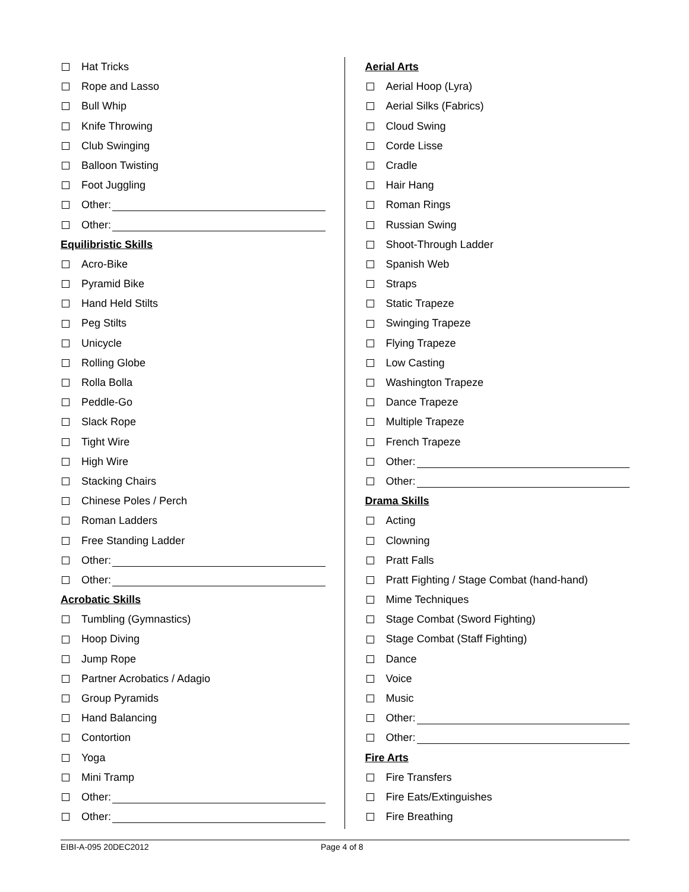Hat Tricks
Rope and Lasso
Bull Whip
Knife Throwing
Club Swinging
Balloon Twisting
Foot Juggling
Other:
Other:
Equilibristic Skills
Acro-Bike
Pyramid Bike
Hand Held Stilts
Peg Stilts
Unicycle
Rolling Globe
Rolla Bolla
Peddle-Go
Slack Rope
Tight Wire
High Wire
Stacking Chairs
Chinese Poles / Perch
Roman Ladders
Free Standing Ladder
Other:
Other:
Acrobatic Skills
Tumbling (Gymnastics)
Hoop Diving
Jump Rope
Partner Acrobatics / Adagio
Group Pyramids
Hand Balancing
Contortion
Yoga
Mini Tramp
Other:
Other:
Aerial Arts
Aerial Hoop (Lyra)
Aerial Silks (Fabrics)
Cloud Swing
Corde Lisse
Cradle
Hair Hang
Roman Rings
Russian Swing
Shoot-Through Ladder
Spanish Web
Straps
Static Trapeze
Swinging Trapeze
Flying Trapeze
Low Casting
Washington Trapeze
Dance Trapeze
Multiple Trapeze
French Trapeze
Other:
Other:
Drama Skills
Acting
Clowning
Pratt Falls
Pratt Fighting / Stage Combat (hand-hand)
Mime Techniques
Stage Combat (Sword Fighting)
Stage Combat (Staff Fighting)
Dance
Voice
Music
Other:
Other:
Fire Arts
Fire Transfers
Fire Eats/Extinguishes
Fire Breathing
EIBI-A-095 20DEC2012 Page 4 of 8